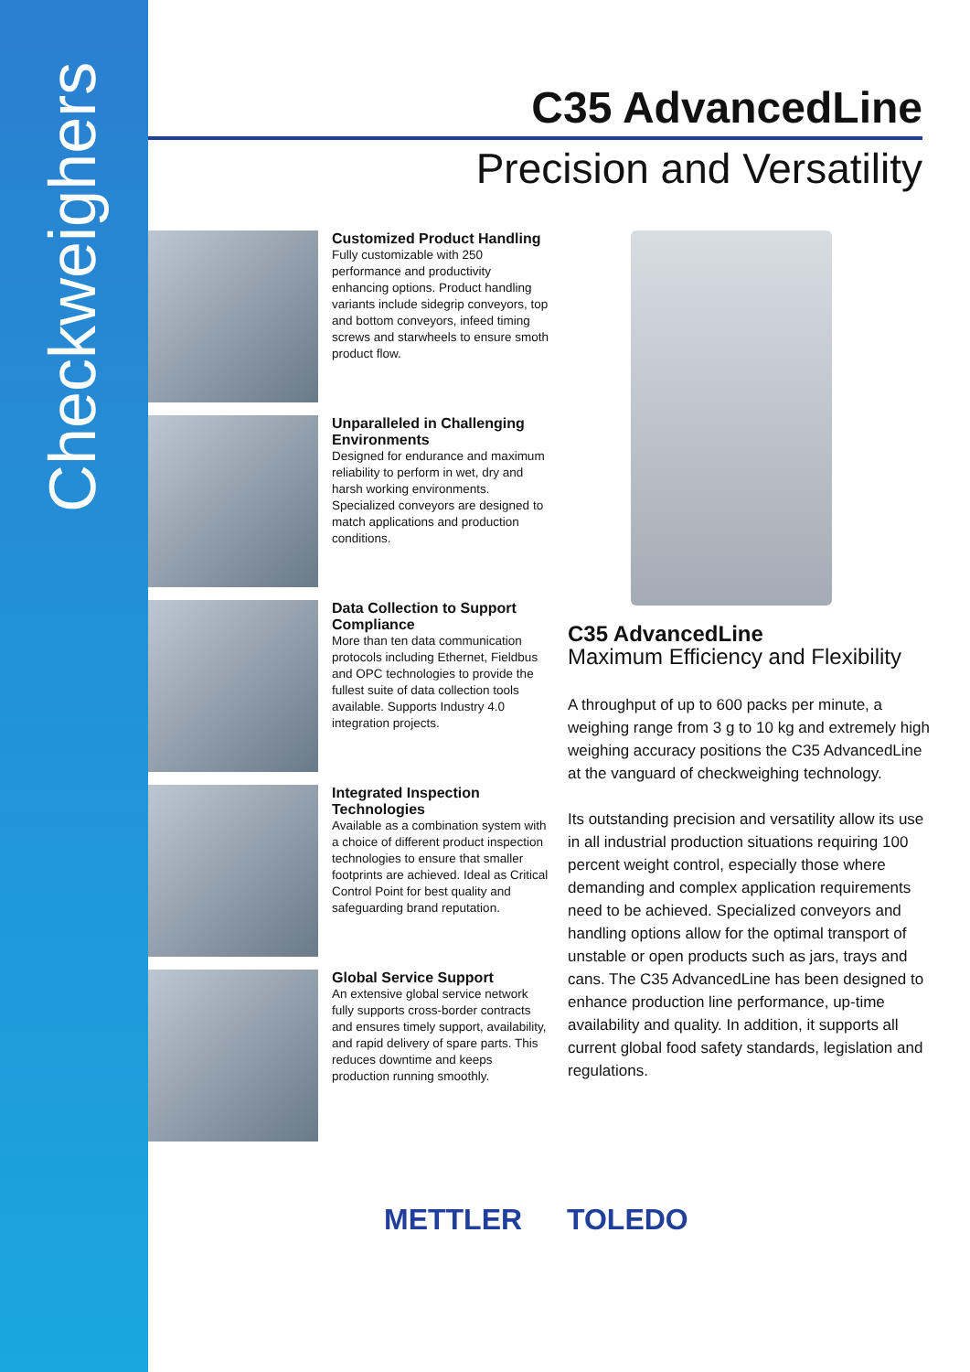Checkweighers
C35 AdvancedLine
Precision and Versatility
Customized Product Handling
Fully customizable with 250 performance and productivity enhancing options. Product handling variants include sidegrip conveyors, top and bottom conveyors, infeed timing screws and starwheels to ensure smoth product flow.
Unparalleled in Challenging Environments
Designed for endurance and maximum reliability to perform in wet, dry and harsh working environments. Specialized conveyors are designed to match applications and production conditions.
Data Collection to Support Compliance
More than ten data communication protocols including Ethernet, Fieldbus and OPC technologies to provide the fullest suite of data collection tools available. Supports Industry 4.0 integration projects.
Integrated Inspection Technologies
Available as a combination system with a choice of different product inspection technologies to ensure that smaller footprints are achieved. Ideal as Critical Control Point for best quality and safeguarding brand reputation.
Global Service Support
An extensive global service network fully supports cross-border contracts and ensures timely support, availability, and rapid delivery of spare parts. This reduces downtime and keeps production running smoothly.
C35 AdvancedLine
Maximum Efficiency and Flexibility
A throughput of up to 600 packs per minute, a weighing range from 3 g to 10 kg and extremely high weighing accuracy positions the C35 AdvancedLine at the vanguard of checkweighing technology.
Its outstanding precision and versatility allow its use in all industrial production situations requiring 100 percent weight control, especially those where demanding and complex application requirements need to be achieved. Specialized conveyors and handling options allow for the optimal transport of unstable or open products such as jars, trays and cans. The C35 AdvancedLine has been designed to enhance production line performance, up-time availability and quality. In addition, it supports all current global food safety standards, legislation and regulations.
METTLER TOLEDO